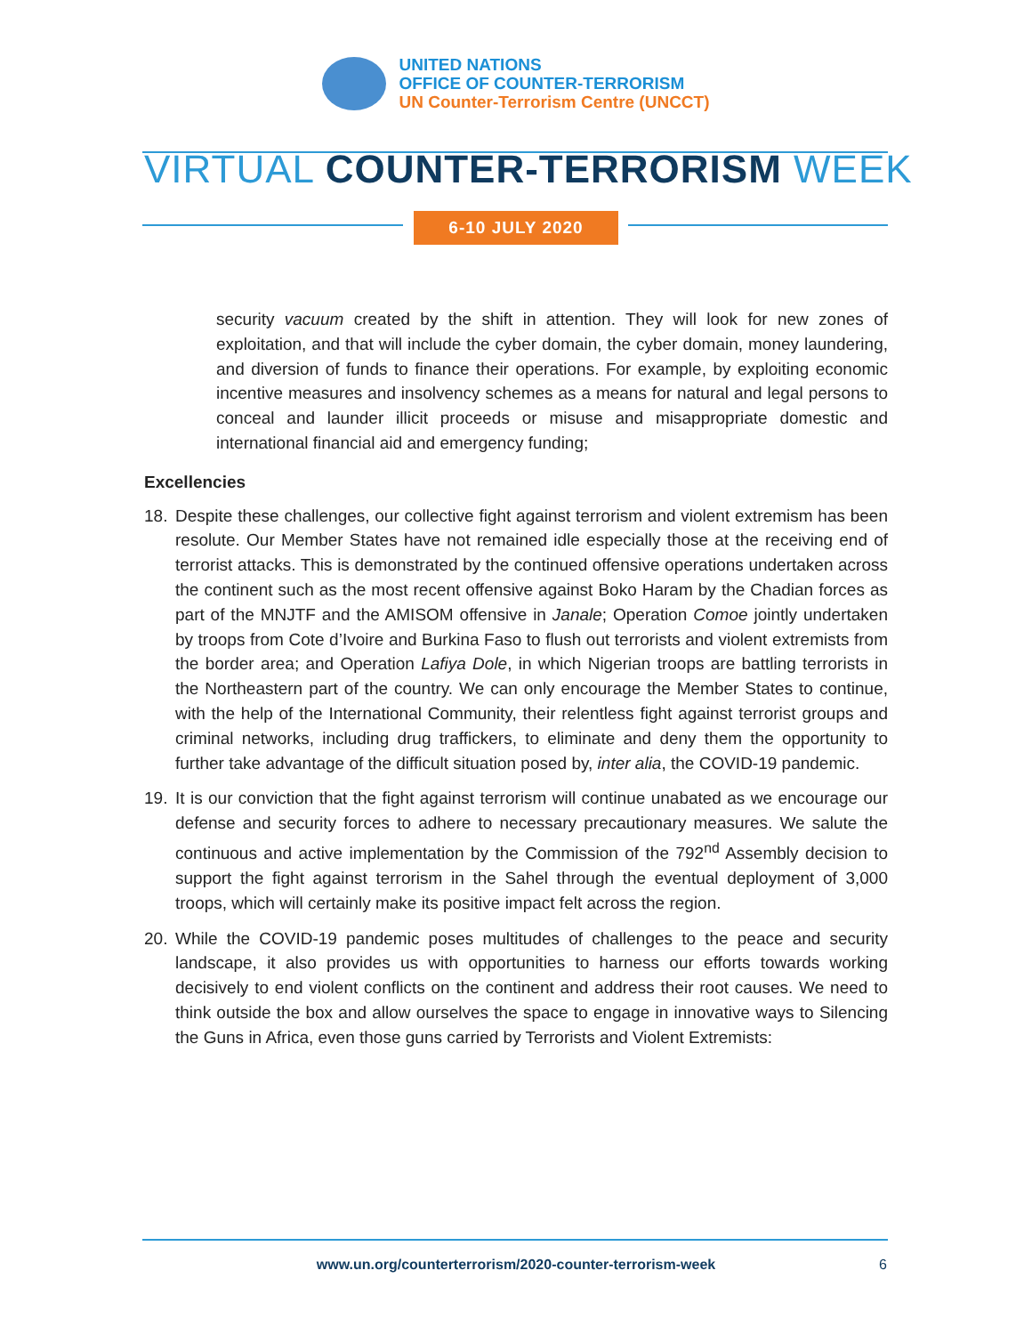UNITED NATIONS
OFFICE OF COUNTER-TERRORISM
UN Counter-Terrorism Centre (UNCCT)
VIRTUAL COUNTER-TERRORISM WEEK
6-10 JULY 2020
security vacuum created by the shift in attention. They will look for new zones of exploitation, and that will include the cyber domain, the cyber domain, money laundering, and diversion of funds to finance their operations. For example, by exploiting economic incentive measures and insolvency schemes as a means for natural and legal persons to conceal and launder illicit proceeds or misuse and misappropriate domestic and international financial aid and emergency funding;
Excellencies
18. Despite these challenges, our collective fight against terrorism and violent extremism has been resolute. Our Member States have not remained idle especially those at the receiving end of terrorist attacks. This is demonstrated by the continued offensive operations undertaken across the continent such as the most recent offensive against Boko Haram by the Chadian forces as part of the MNJTF and the AMISOM offensive in Janale; Operation Comoe jointly undertaken by troops from Cote d’Ivoire and Burkina Faso to flush out terrorists and violent extremists from the border area; and Operation Lafiya Dole, in which Nigerian troops are battling terrorists in the Northeastern part of the country. We can only encourage the Member States to continue, with the help of the International Community, their relentless fight against terrorist groups and criminal networks, including drug traffickers, to eliminate and deny them the opportunity to further take advantage of the difficult situation posed by, inter alia, the COVID-19 pandemic.
19. It is our conviction that the fight against terrorism will continue unabated as we encourage our defense and security forces to adhere to necessary precautionary measures. We salute the continuous and active implementation by the Commission of the 792<sup>nd</sup> Assembly decision to support the fight against terrorism in the Sahel through the eventual deployment of 3,000 troops, which will certainly make its positive impact felt across the region.
20. While the COVID-19 pandemic poses multitudes of challenges to the peace and security landscape, it also provides us with opportunities to harness our efforts towards working decisively to end violent conflicts on the continent and address their root causes. We need to think outside the box and allow ourselves the space to engage in innovative ways to Silencing the Guns in Africa, even those guns carried by Terrorists and Violent Extremists:
www.un.org/counterterrorism/2020-counter-terrorism-week 6